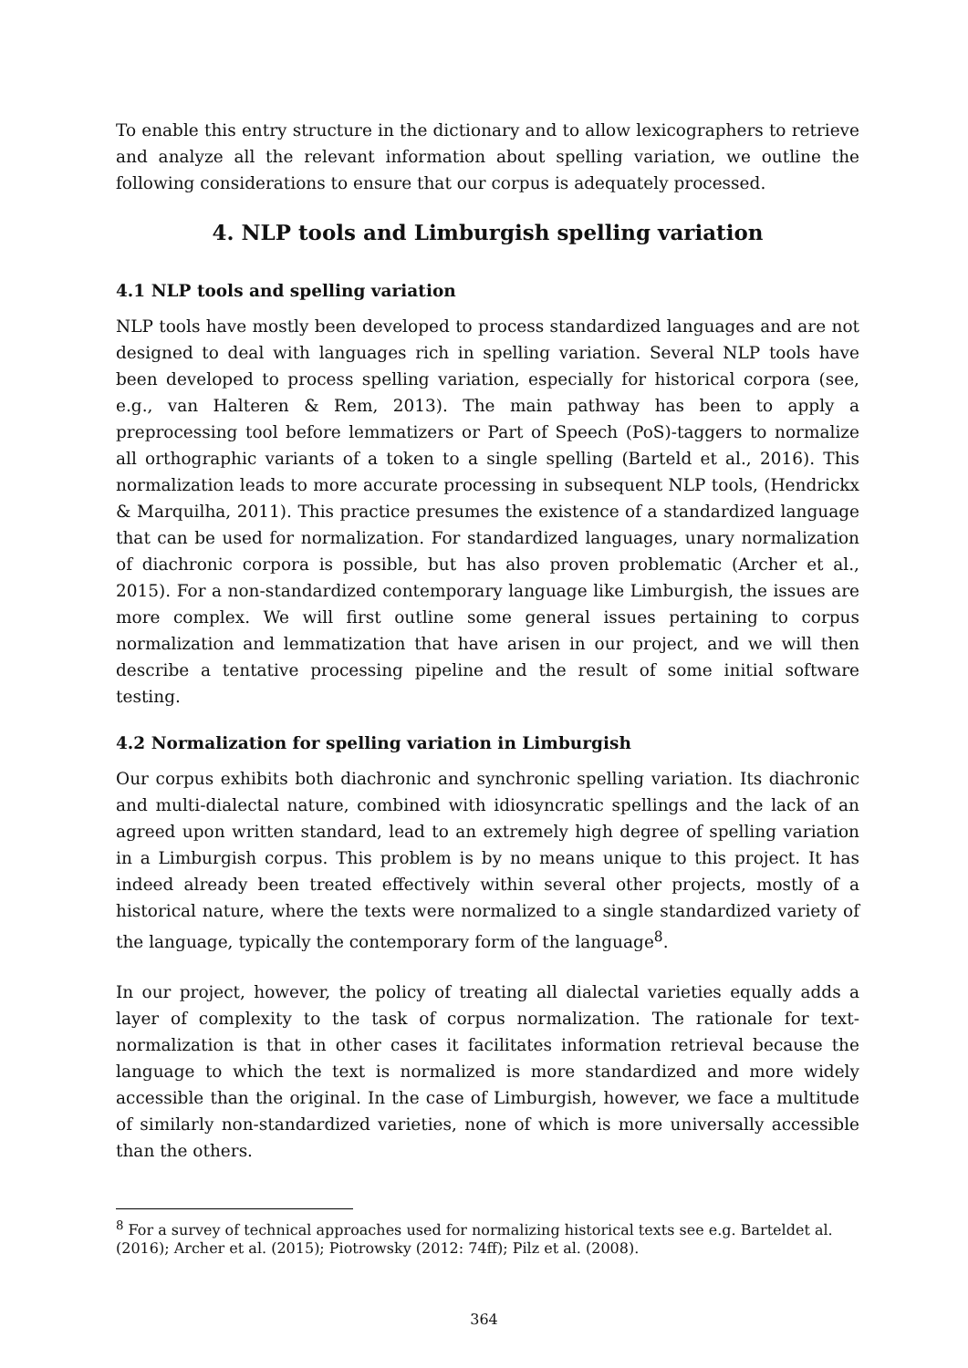To enable this entry structure in the dictionary and to allow lexicographers to retrieve and analyze all the relevant information about spelling variation, we outline the following considerations to ensure that our corpus is adequately processed.
4. NLP tools and Limburgish spelling variation
4.1 NLP tools and spelling variation
NLP tools have mostly been developed to process standardized languages and are not designed to deal with languages rich in spelling variation. Several NLP tools have been developed to process spelling variation, especially for historical corpora (see, e.g., van Halteren & Rem, 2013). The main pathway has been to apply a preprocessing tool before lemmatizers or Part of Speech (PoS)-taggers to normalize all orthographic variants of a token to a single spelling (Barteld et al., 2016). This normalization leads to more accurate processing in subsequent NLP tools, (Hendrickx & Marquilha, 2011). This practice presumes the existence of a standardized language that can be used for normalization. For standardized languages, unary normalization of diachronic corpora is possible, but has also proven problematic (Archer et al., 2015). For a non-standardized contemporary language like Limburgish, the issues are more complex. We will first outline some general issues pertaining to corpus normalization and lemmatization that have arisen in our project, and we will then describe a tentative processing pipeline and the result of some initial software testing.
4.2 Normalization for spelling variation in Limburgish
Our corpus exhibits both diachronic and synchronic spelling variation. Its diachronic and multi-dialectal nature, combined with idiosyncratic spellings and the lack of an agreed upon written standard, lead to an extremely high degree of spelling variation in a Limburgish corpus. This problem is by no means unique to this project. It has indeed already been treated effectively within several other projects, mostly of a historical nature, where the texts were normalized to a single standardized variety of the language, typically the contemporary form of the language<sup>8</sup>.
In our project, however, the policy of treating all dialectal varieties equally adds a layer of complexity to the task of corpus normalization. The rationale for text-normalization is that in other cases it facilitates information retrieval because the language to which the text is normalized is more standardized and more widely accessible than the original. In the case of Limburgish, however, we face a multitude of similarly non-standardized varieties, none of which is more universally accessible than the others.
<sup>8</sup> For a survey of technical approaches used for normalizing historical texts see e.g. Barteldet al. (2016); Archer et al. (2015); Piotrowsky (2012: 74ff); Pilz et al. (2008).
364